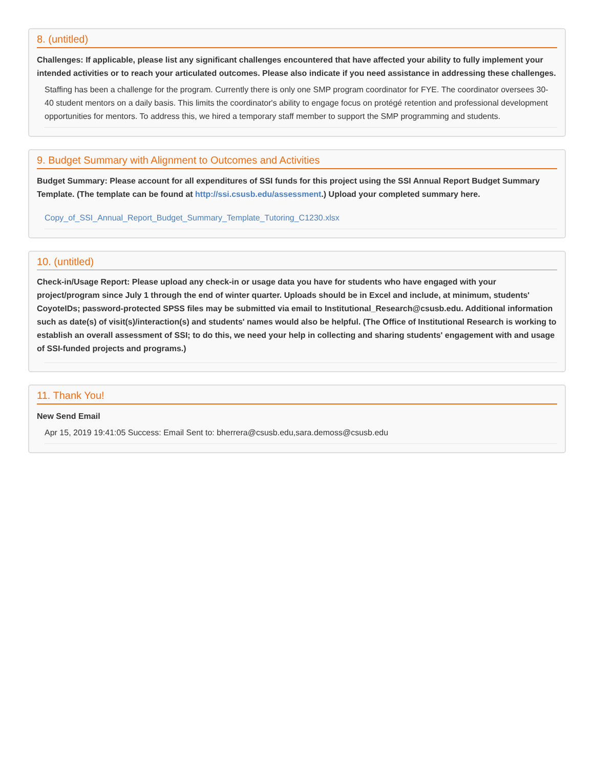8. (untitled)
Challenges: If applicable, please list any significant challenges encountered that have affected your ability to fully implement your intended activities or to reach your articulated outcomes. Please also indicate if you need assistance in addressing these challenges.
Staffing has been a challenge for the program. Currently there is only one SMP program coordinator for FYE. The coordinator oversees 30-40 student mentors on a daily basis. This limits the coordinator's ability to engage focus on protégé retention and professional development opportunities for mentors. To address this, we hired a temporary staff member to support the SMP programming and students.
9. Budget Summary with Alignment to Outcomes and Activities
Budget Summary: Please account for all expenditures of SSI funds for this project using the SSI Annual Report Budget Summary Template. (The template can be found at http://ssi.csusb.edu/assessment.) Upload your completed summary here.
Copy_of_SSI_Annual_Report_Budget_Summary_Template_Tutoring_C1230.xlsx
10. (untitled)
Check-in/Usage Report: Please upload any check-in or usage data you have for students who have engaged with your project/program since July 1 through the end of winter quarter. Uploads should be in Excel and include, at minimum, students' CoyoteIDs; password-protected SPSS files may be submitted via email to Institutional_Research@csusb.edu. Additional information such as date(s) of visit(s)/interaction(s) and students' names would also be helpful. (The Office of Institutional Research is working to establish an overall assessment of SSI; to do this, we need your help in collecting and sharing students' engagement with and usage of SSI-funded projects and programs.)
11. Thank You!
New Send Email
Apr 15, 2019 19:41:05 Success: Email Sent to: bherrera@csusb.edu,sara.demoss@csusb.edu